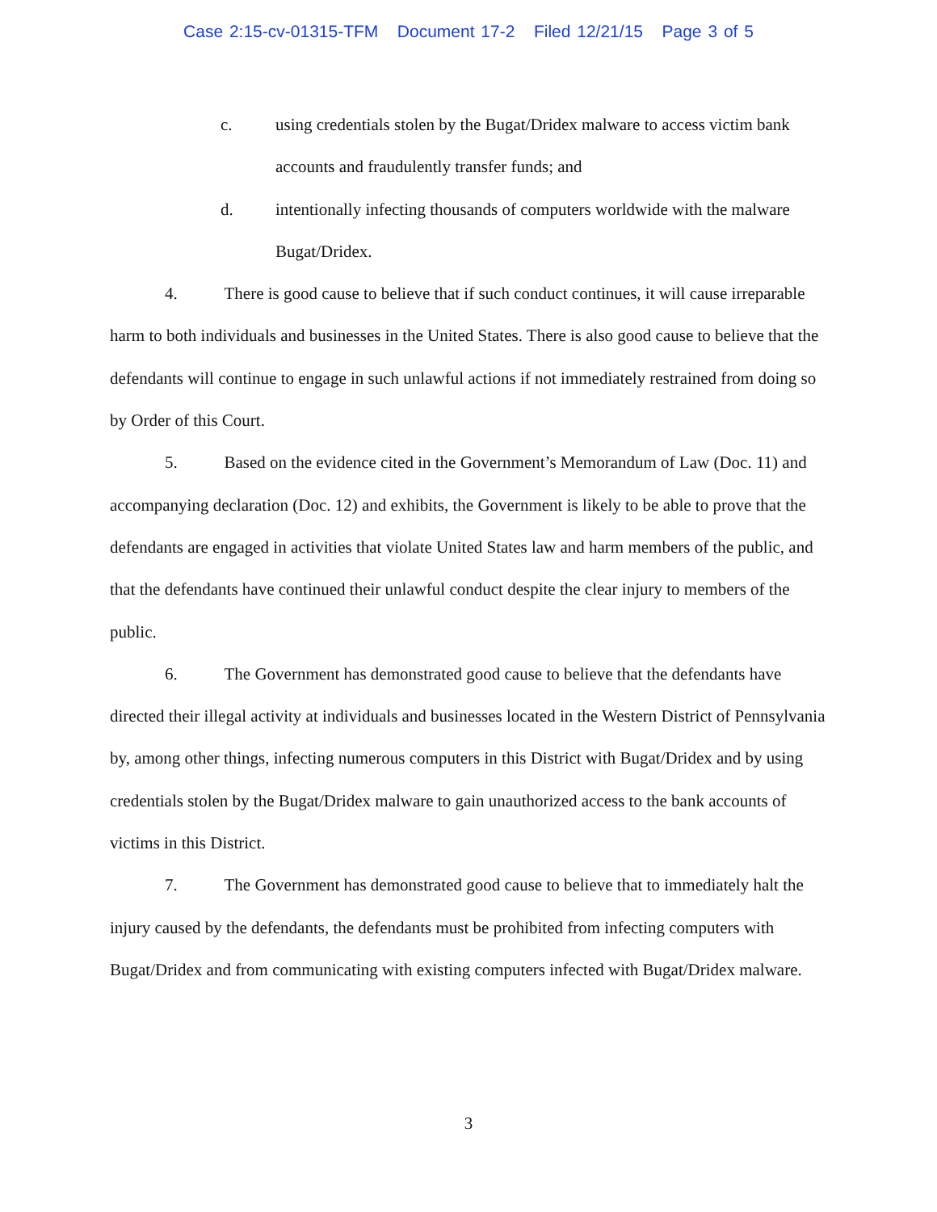Case 2:15-cv-01315-TFM Document 17-2 Filed 12/21/15 Page 3 of 5
c. using credentials stolen by the Bugat/Dridex malware to access victim bank accounts and fraudulently transfer funds; and
d. intentionally infecting thousands of computers worldwide with the malware Bugat/Dridex.
4. There is good cause to believe that if such conduct continues, it will cause irreparable harm to both individuals and businesses in the United States. There is also good cause to believe that the defendants will continue to engage in such unlawful actions if not immediately restrained from doing so by Order of this Court.
5. Based on the evidence cited in the Government’s Memorandum of Law (Doc. 11) and accompanying declaration (Doc. 12) and exhibits, the Government is likely to be able to prove that the defendants are engaged in activities that violate United States law and harm members of the public, and that the defendants have continued their unlawful conduct despite the clear injury to members of the public.
6. The Government has demonstrated good cause to believe that the defendants have directed their illegal activity at individuals and businesses located in the Western District of Pennsylvania by, among other things, infecting numerous computers in this District with Bugat/Dridex and by using credentials stolen by the Bugat/Dridex malware to gain unauthorized access to the bank accounts of victims in this District.
7. The Government has demonstrated good cause to believe that to immediately halt the injury caused by the defendants, the defendants must be prohibited from infecting computers with Bugat/Dridex and from communicating with existing computers infected with Bugat/Dridex malware.
3